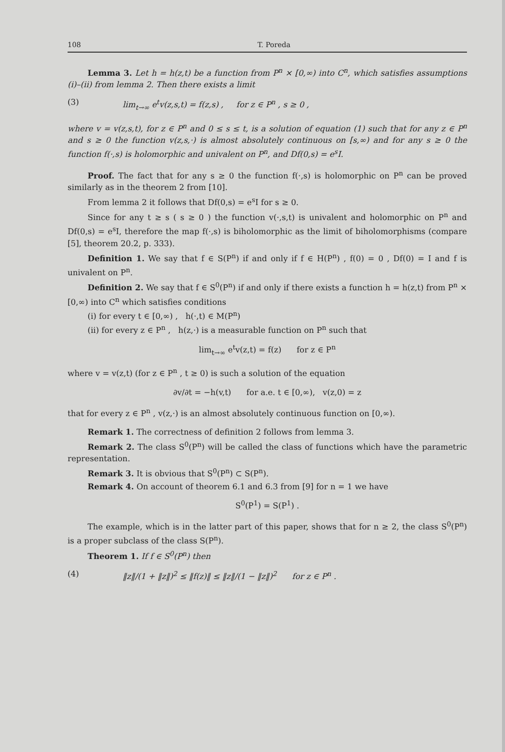108 T. Poreda
Lemma 3. Let h = h(z,t) be a function from P<sup>n</sup> × [0,∞) into C<sup>n</sup>, which satisfies assumptions (i)–(ii) from lemma 2. Then there exists a limit
(3) lim<sub>t→∞</sub> e<sup>t</sup>v(z,s,t) = f(z,s) , for z ∈ P<sup>n</sup> , s ≥ 0 ,
where v = v(z,s,t), for z ∈ P<sup>n</sup> and 0 ≤ s ≤ t, is a solution of equation (1) such that for any z ∈ P<sup>n</sup> and s ≥ 0 the function v(z,s,·) is almost absolutely continuous on [s,∞) and for any s ≥ 0 the function f(·,s) is holomorphic and univalent on P<sup>n</sup>, and Df(0,s) = e<sup>s</sup>I.
Proof. The fact that for any s ≥ 0 the function f(·,s) is holomorphic on P<sup>n</sup> can be proved similarly as in the theorem 2 from [10].
From lemma 2 it follows that Df(0,s) = e<sup>s</sup>I for s ≥ 0.
Since for any t ≥ s ( s ≥ 0 ) the function v(·,s,t) is univalent and holomorphic on P<sup>n</sup> and Df(0,s) = e<sup>s</sup>I, therefore the map f(·,s) is biholomorphic as the limit of biholomorphisms (compare [5], theorem 20.2, p. 333).
Definition 1. We say that f ∈ S(P<sup>n</sup>) if and only if f ∈ H(P<sup>n</sup>) , f(0) = 0 , Df(0) = I and f is univalent on P<sup>n</sup>.
Definition 2. We say that f ∈ S<sup>0</sup>(P<sup>n</sup>) if and only if there exists a function h = h(z,t) from P<sup>n</sup> × [0,∞) into C<sup>n</sup> which satisfies conditions
(i) for every t ∈ [0,∞) , h(·,t) ∈ M(P<sup>n</sup>)
(ii) for every z ∈ P<sup>n</sup> , h(z,·) is a measurable function on P<sup>n</sup> such that
lim<sub>t→∞</sub> e<sup>t</sup>v(z,t) = f(z) for z ∈ P<sup>n</sup>
where v = v(z,t) (for z ∈ P<sup>n</sup> , t ≥ 0) is such a solution of the equation
∂v/∂t = −h(v,t) for a.e. t ∈ [0,∞), v(z,0) = z
that for every z ∈ P<sup>n</sup> , v(z,·) is an almost absolutely continuous function on [0,∞).
Remark 1. The correctness of definition 2 follows from lemma 3.
Remark 2. The class S<sup>0</sup>(P<sup>n</sup>) will be called the class of functions which have the parametric representation.
Remark 3. It is obvious that S<sup>0</sup>(P<sup>n</sup>) ⊂ S(P<sup>n</sup>).
Remark 4. On account of theorem 6.1 and 6.3 from [9] for n = 1 we have
S<sup>0</sup>(P<sup>1</sup>) = S(P<sup>1</sup>) .
The example, which is in the latter part of this paper, shows that for n ≥ 2, the class S<sup>0</sup>(P<sup>n</sup>) is a proper subclass of the class S(P<sup>n</sup>).
Theorem 1. If f ∈ S<sup>0</sup>(P<sup>n</sup>) then
(4) ‖z‖/(1 + ‖z‖)<sup>2</sup> ≤ ‖f(z)‖ ≤ ‖z‖/(1 − ‖z‖)<sup>2</sup> for z ∈ P<sup>n</sup> .